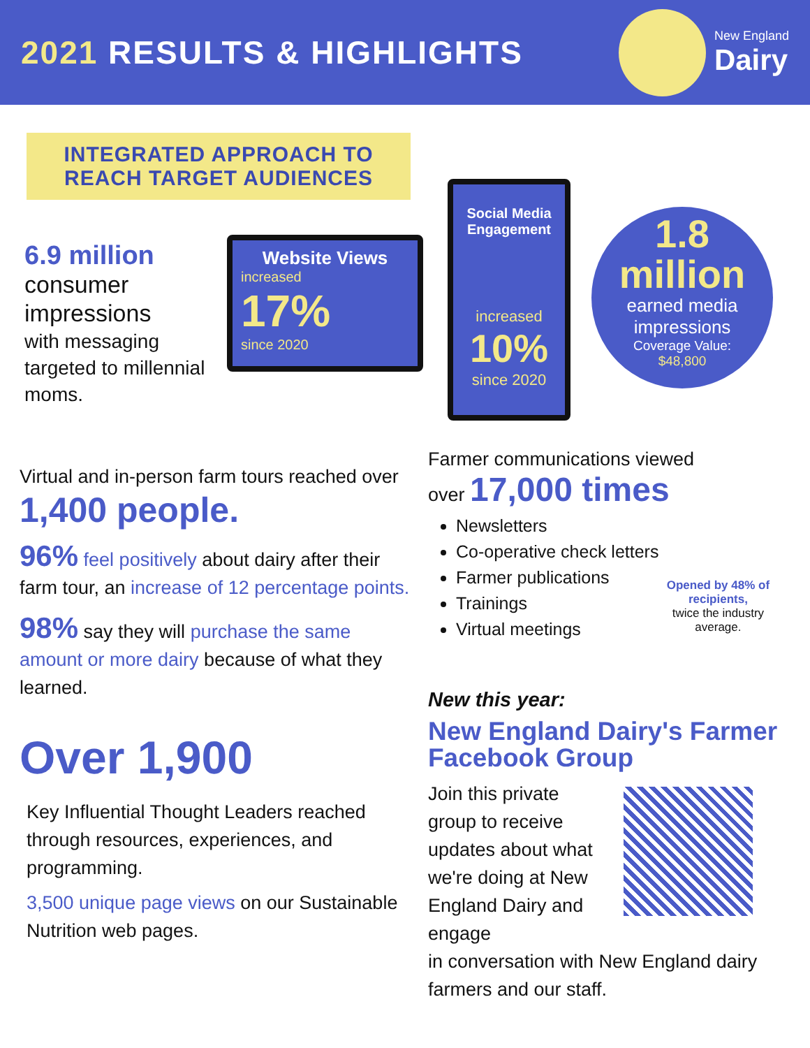2021 RESULTS & HIGHLIGHTS
New England
Dairy
INTEGRATED APPROACH TO
REACH TARGET AUDIENCES
6.9 million
consumer impressions
with messaging targeted to millennial moms.
Website Views
increased
17%
since 2020
Social Media Engagement
increased
10%
since 2020
1.8
million
earned media impressions
Coverage Value:
$48,800
Virtual and in-person farm tours reached over
1,400 people.
96% feel positively about dairy after their farm tour, an increase of 12 percentage points.
98% say they will purchase the same amount or more dairy because of what they learned.
Over 1,900
Key Influential Thought Leaders reached through resources, experiences, and programming.
3,500 unique page views on our Sustainable Nutrition web pages.
Farmer communications viewed
over 17,000 times
Newsletters
Co-operative check letters
Farmer publications
Trainings
Virtual meetings
Opened by 48% of recipients,
twice the industry average.
New this year:
New England Dairy's Farmer Facebook Group
Join this private group to receive updates about what we're doing at New England Dairy and engage
in conversation with New England dairy farmers and our staff.